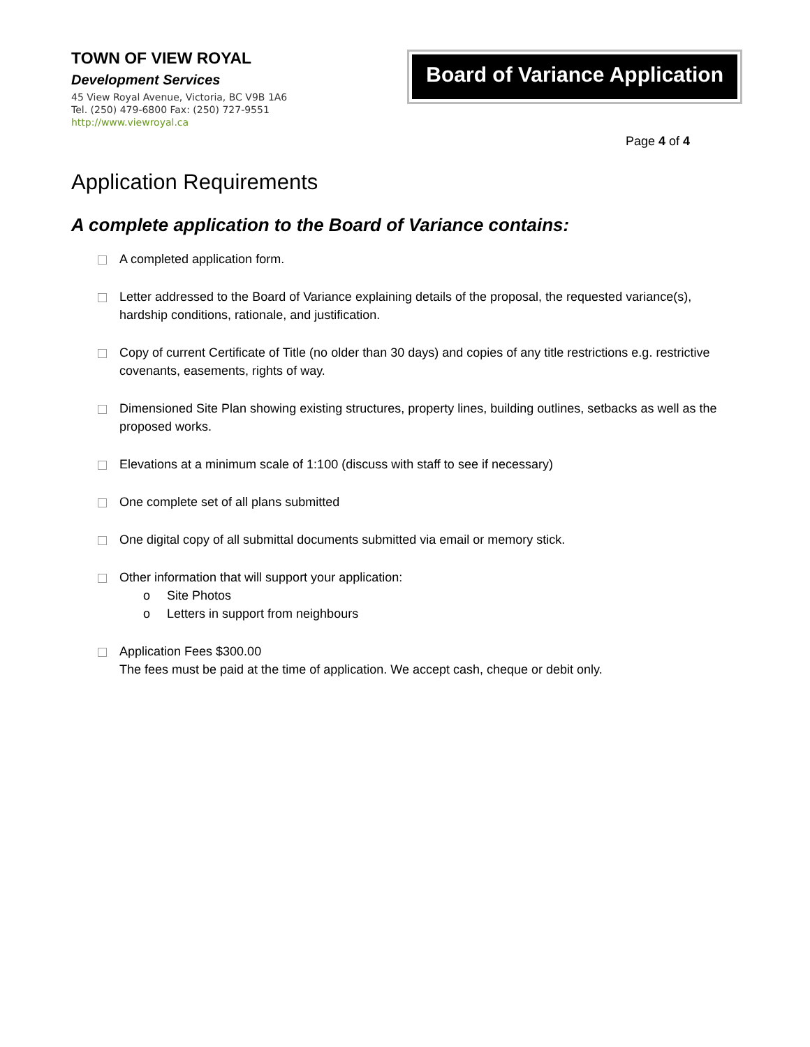TOWN OF VIEW ROYAL
Development Services
45 View Royal Avenue, Victoria, BC V9B 1A6
Tel. (250) 479-6800 Fax: (250) 727-9551
http://www.viewroyal.ca
Board of Variance Application
Page 4 of 4
Application Requirements
A complete application to the Board of Variance contains:
A completed application form.
Letter addressed to the Board of Variance explaining details of the proposal, the requested variance(s), hardship conditions, rationale, and justification.
Copy of current Certificate of Title (no older than 30 days) and copies of any title restrictions e.g. restrictive covenants, easements, rights of way.
Dimensioned Site Plan showing existing structures, property lines, building outlines, setbacks as well as the proposed works.
Elevations at a minimum scale of 1:100 (discuss with staff to see if necessary)
One complete set of all plans submitted
One digital copy of all submittal documents submitted via email or memory stick.
Other information that will support your application:
o Site Photos
o Letters in support from neighbours
Application Fees $300.00
The fees must be paid at the time of application. We accept cash, cheque or debit only.